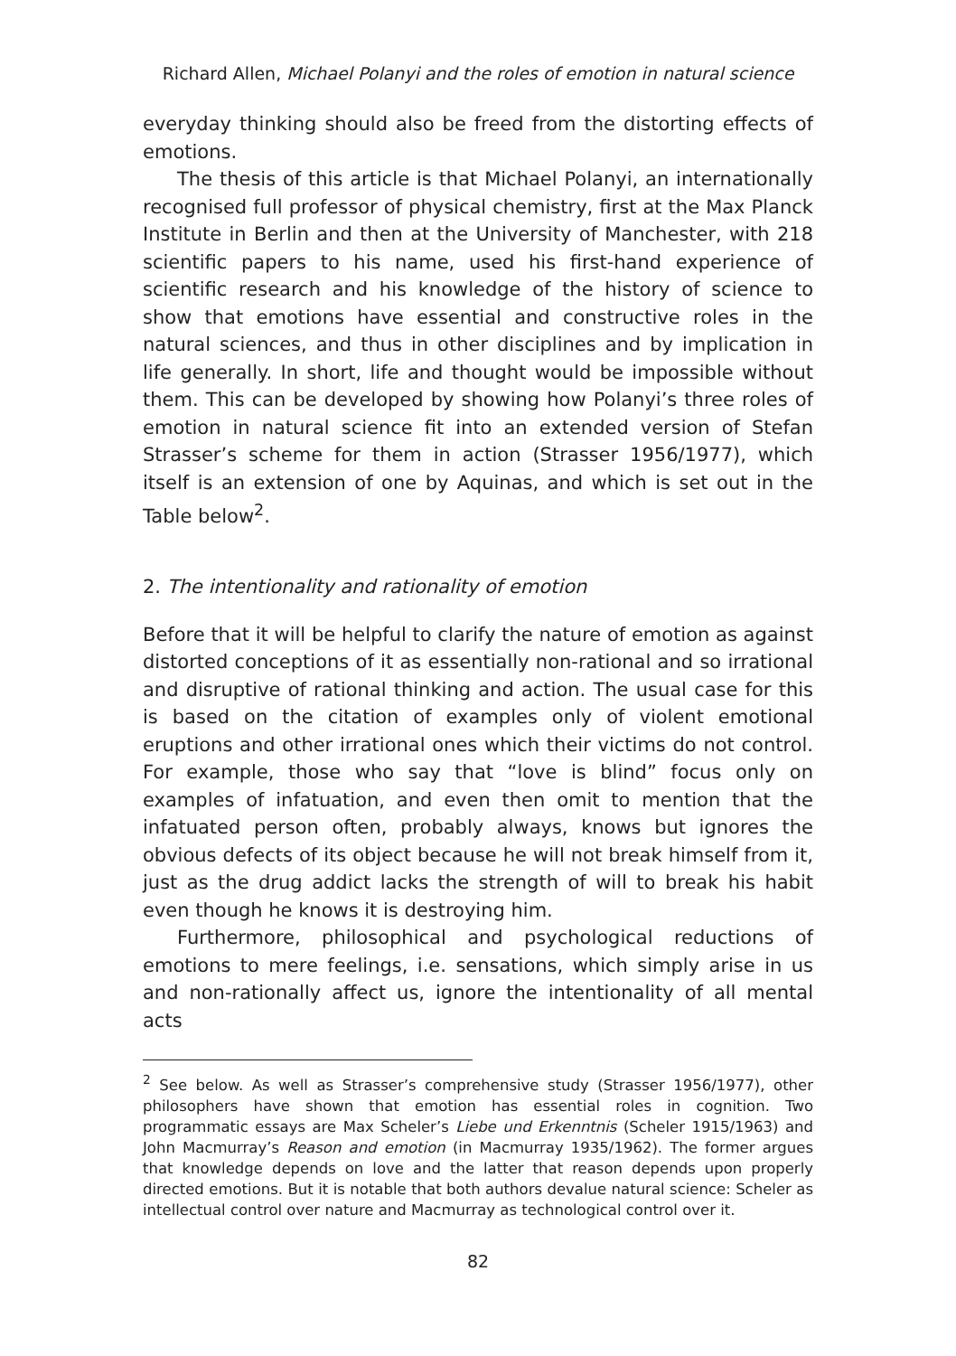Richard Allen, Michael Polanyi and the roles of emotion in natural science
everyday thinking should also be freed from the distorting effects of emotions.
The thesis of this article is that Michael Polanyi, an internationally recognised full professor of physical chemistry, first at the Max Planck Institute in Berlin and then at the University of Manchester, with 218 scientific papers to his name, used his first-hand experience of scientific research and his knowledge of the history of science to show that emotions have essential and constructive roles in the natural sciences, and thus in other disciplines and by implication in life generally. In short, life and thought would be impossible without them. This can be developed by showing how Polanyi’s three roles of emotion in natural science fit into an extended version of Stefan Strasser’s scheme for them in action (Strasser 1956/1977), which itself is an extension of one by Aquinas, and which is set out in the Table below<sup>2</sup>.
2. The intentionality and rationality of emotion
Before that it will be helpful to clarify the nature of emotion as against distorted conceptions of it as essentially non-rational and so irrational and disruptive of rational thinking and action. The usual case for this is based on the citation of examples only of violent emotional eruptions and other irrational ones which their victims do not control. For example, those who say that “love is blind” focus only on examples of infatuation, and even then omit to mention that the infatuated person often, probably always, knows but ignores the obvious defects of its object because he will not break himself from it, just as the drug addict lacks the strength of will to break his habit even though he knows it is destroying him.
Furthermore, philosophical and psychological reductions of emotions to mere feelings, i.e. sensations, which simply arise in us and non-rationally affect us, ignore the intentionality of all mental acts
<sup>2</sup> See below. As well as Strasser’s comprehensive study (Strasser 1956/1977), other philosophers have shown that emotion has essential roles in cognition. Two programmatic essays are Max Scheler’s Liebe und Erkenntnis (Scheler 1915/1963) and John Macmurray’s Reason and emotion (in Macmurray 1935/1962). The former argues that knowledge depends on love and the latter that reason depends upon properly directed emotions. But it is notable that both authors devalue natural science: Scheler as intellectual control over nature and Macmurray as technological control over it.
82